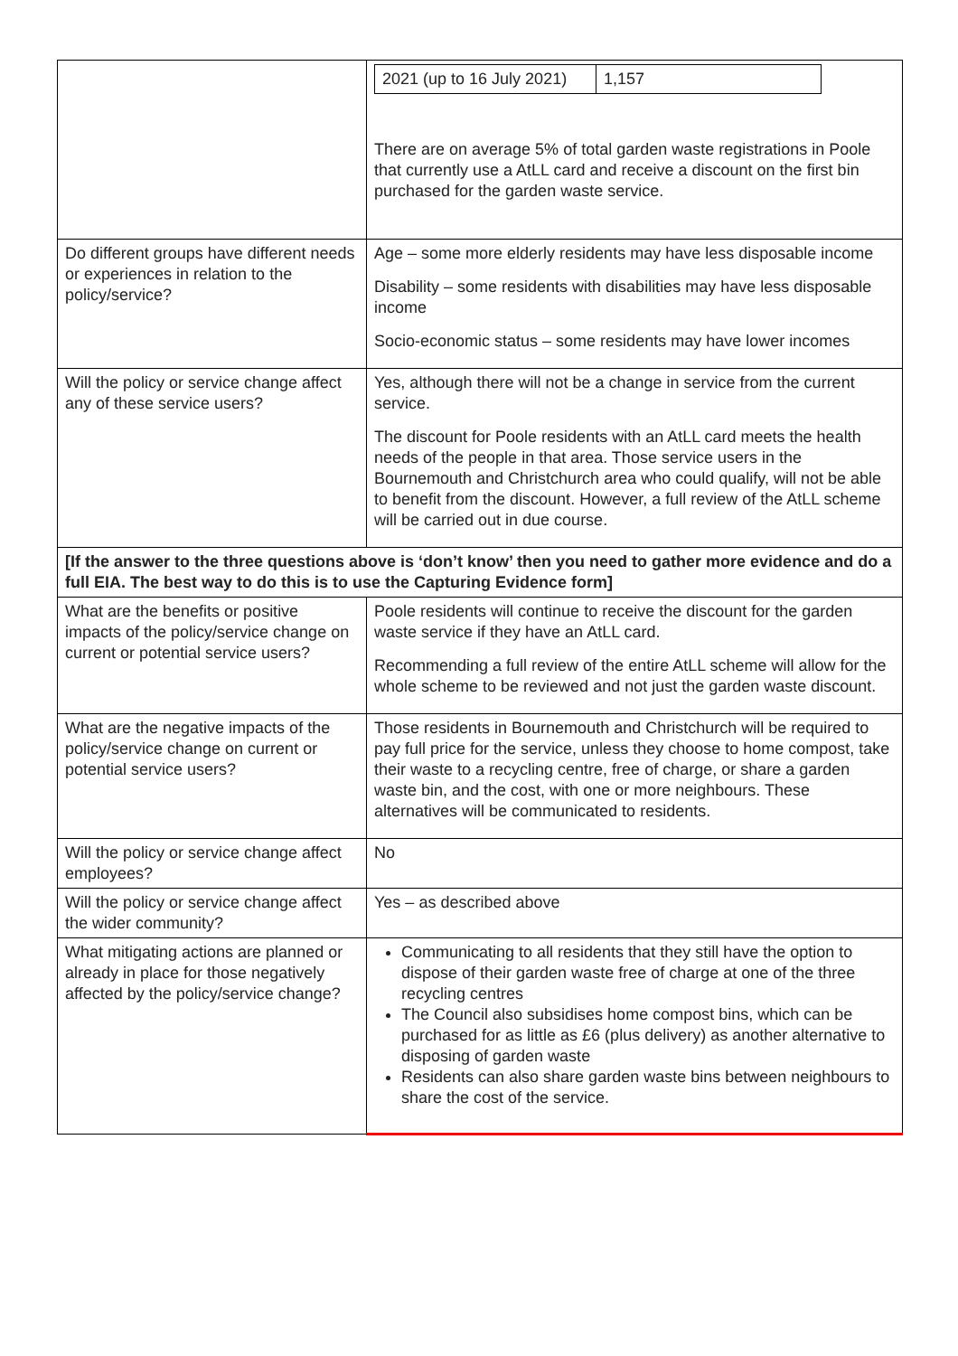| | / 2021 (up to 16 July 2021) / 1,157 / There are on average 5% of total garden waste registrations in Poole that currently use a AtLL card and receive a discount on the first bin purchased for the garden waste service. |
| Do different groups have different needs or experiences in relation to the policy/service? | Age – some more elderly residents may have less disposable income Disability – some residents with disabilities may have less disposable income Socio-economic status – some residents may have lower incomes |
| Will the policy or service change affect any of these service users? | Yes, although there will not be a change in service from the current service. The discount for Poole residents with an AtLL card meets the health needs of the people in that area. Those service users in the Bournemouth and Christchurch area who could qualify, will not be able to benefit from the discount. However, a full review of the AtLL scheme will be carried out in due course. |
| [If the answer to the three questions above is ‘don’t know’ then you need to gather more evidence and do a full EIA. The best way to do this is to use the Capturing Evidence form] | |
| What are the benefits or positive impacts of the policy/service change on current or potential service users? | Poole residents will continue to receive the discount for the garden waste service if they have an AtLL card. Recommending a full review of the entire AtLL scheme will allow for the whole scheme to be reviewed and not just the garden waste discount. |
| What are the negative impacts of the policy/service change on current or potential service users? | Those residents in Bournemouth and Christchurch will be required to pay full price for the service, unless they choose to home compost, take their waste to a recycling centre, free of charge, or share a garden waste bin, and the cost, with one or more neighbours. These alternatives will be communicated to residents. |
| Will the policy or service change affect employees? | No |
| Will the policy or service change affect the wider community? | Yes – as described above |
| What mitigating actions are planned or already in place for those negatively affected by the policy/service change? | Communicating to all residents that they still have the option to dispose of their garden waste free of charge at one of the three recycling centres The Council also subsidises home compost bins, which can be purchased for as little as £6 (plus delivery) as another alternative to disposing of garden waste Residents can also share garden waste bins between neighbours to share the cost of the service. |